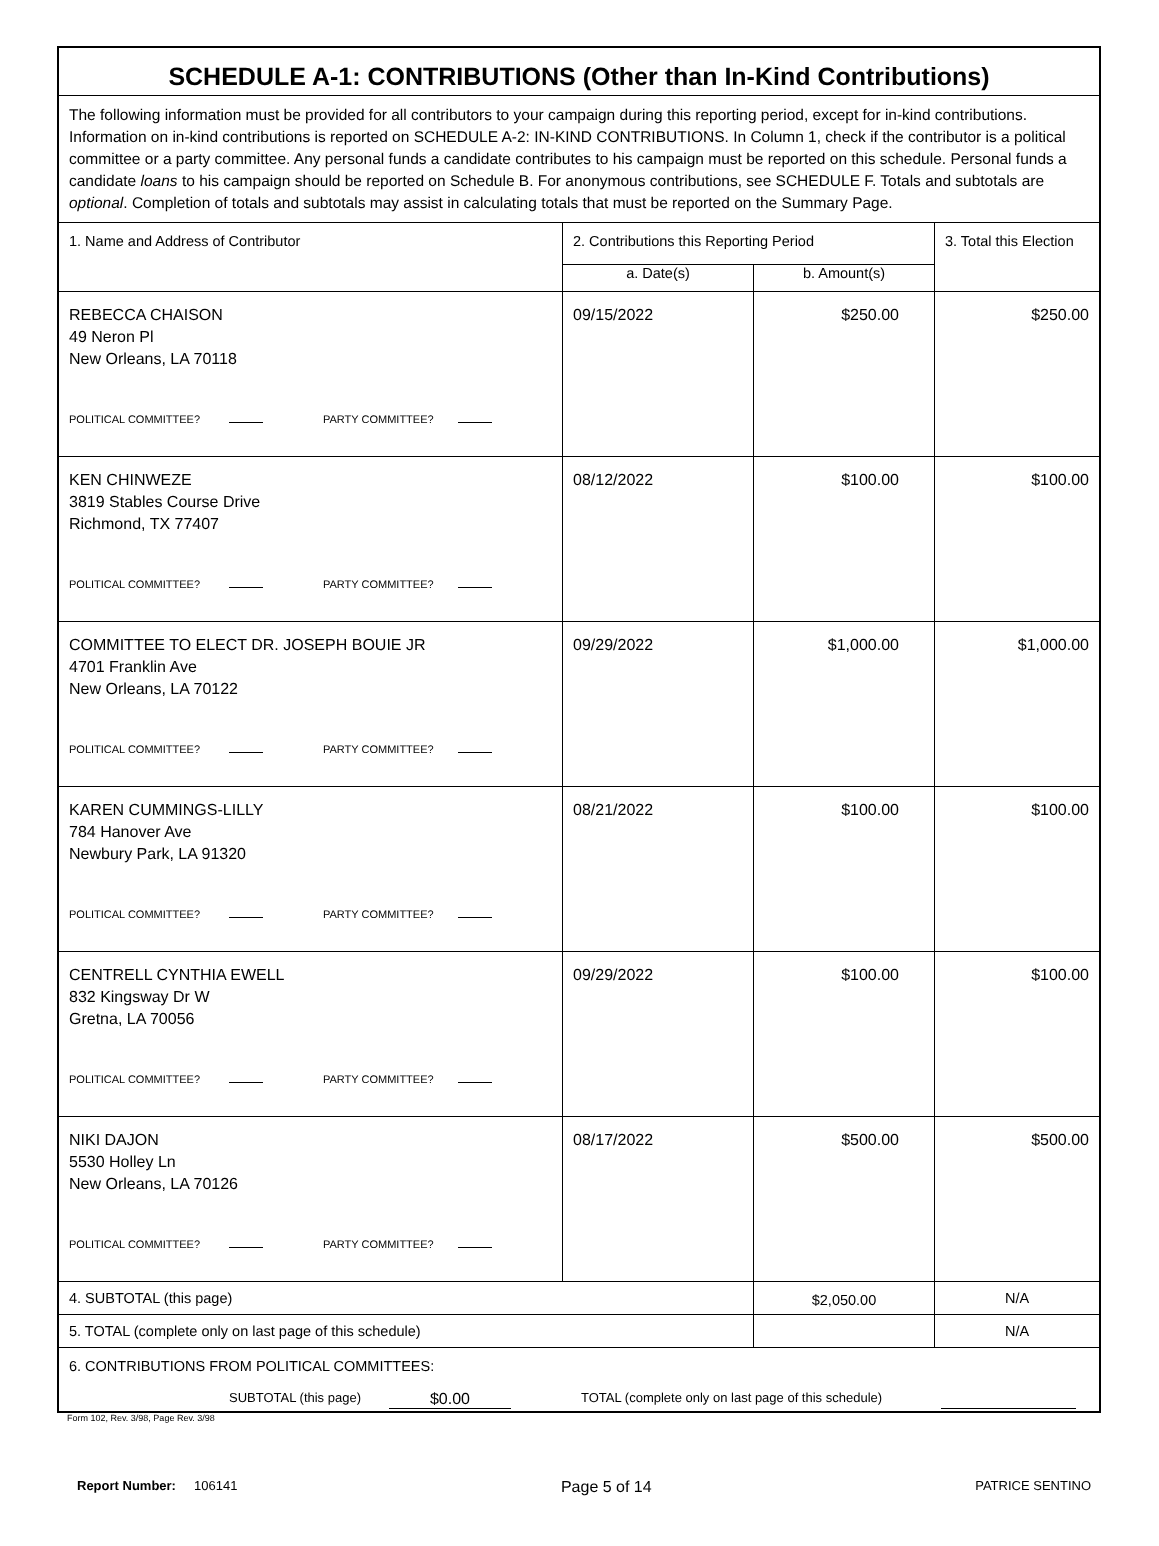| SCHEDULE A-1: CONTRIBUTIONS (Other than In-Kind Contributions) | | | |
| The following information must be provided for all contributors to your campaign during this reporting period, except for in-kind contributions. Information on in-kind contributions is reported on SCHEDULE A-2: IN-KIND CONTRIBUTIONS. In Column 1, check if the contributor is a political committee or a party committee. Any personal funds a candidate contributes to his campaign must be reported on this schedule. Personal funds a candidate loans to his campaign should be reported on Schedule B. For anonymous contributions, see SCHEDULE F. Totals and subtotals are optional . Completion of totals and subtotals may assist in calculating totals that must be reported on the Summary Page. | | | |
| 1. Name and Address of Contributor | 2. Contributions this Reporting Period | | 3. Total this Election |
| | a. Date(s) | b. Amount(s) | |
| REBECCA CHAISON 49 Neron Pl New Orleans, LA 70118 POLITICAL COMMITTEE? PARTY COMMITTEE? | 09/15/2022 | $250.00 | $250.00 |
| KEN CHINWEZE 3819 Stables Course Drive Richmond, TX 77407 POLITICAL COMMITTEE? PARTY COMMITTEE? | 08/12/2022 | $100.00 | $100.00 |
| COMMITTEE TO ELECT DR. JOSEPH BOUIE JR 4701 Franklin Ave New Orleans, LA 70122 POLITICAL COMMITTEE? PARTY COMMITTEE? | 09/29/2022 | $1,000.00 | $1,000.00 |
| KAREN CUMMINGS-LILLY 784 Hanover Ave Newbury Park, LA 91320 POLITICAL COMMITTEE? PARTY COMMITTEE? | 08/21/2022 | $100.00 | $100.00 |
| CENTRELL CYNTHIA EWELL 832 Kingsway Dr W Gretna, LA 70056 POLITICAL COMMITTEE? PARTY COMMITTEE? | 09/29/2022 | $100.00 | $100.00 |
| NIKI DAJON 5530 Holley Ln New Orleans, LA 70126 POLITICAL COMMITTEE? PARTY COMMITTEE? | 08/17/2022 | $500.00 | $500.00 |
| 4. SUBTOTAL (this page) | | $2,050.00 | N/A |
| 5. TOTAL (complete only on last page of this schedule) | | | N/A |
| 6. CONTRIBUTIONS FROM POLITICAL COMMITTEES: SUBTOTAL (this page) $0.00 TOTAL (complete only on last page of this schedule) | | | |
Form 102, Rev. 3/98, Page Rev. 3/98
Report Number: 106141 Page 5 of 14 PATRICE SENTINO